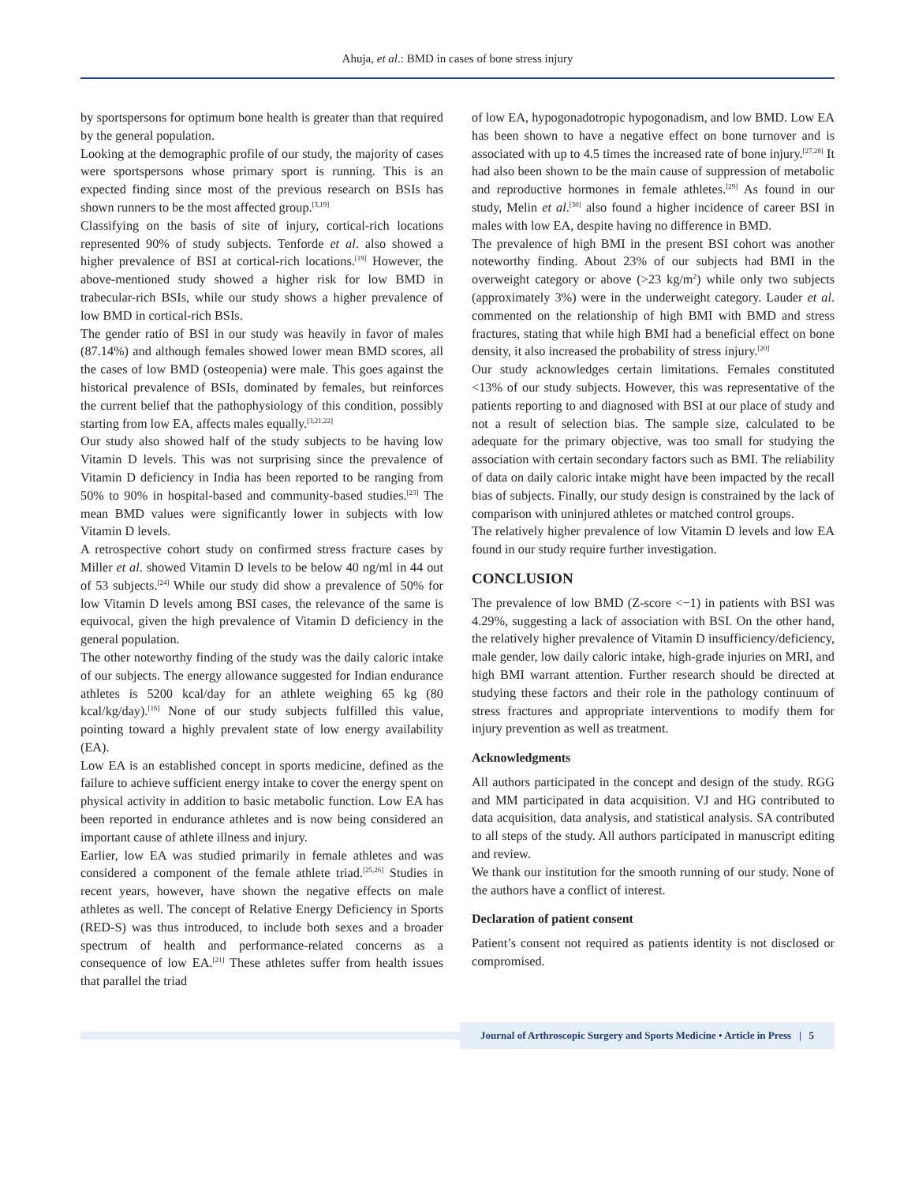Ahuja, et al.: BMD in cases of bone stress injury
by sportspersons for optimum bone health is greater than that required by the general population.
Looking at the demographic profile of our study, the majority of cases were sportspersons whose primary sport is running. This is an expected finding since most of the previous research on BSIs has shown runners to be the most affected group.<sup>[3,19]</sup>
Classifying on the basis of site of injury, cortical-rich locations represented 90% of study subjects. Tenforde et al. also showed a higher prevalence of BSI at cortical-rich locations.<sup>[19]</sup> However, the above-mentioned study showed a higher risk for low BMD in trabecular-rich BSIs, while our study shows a higher prevalence of low BMD in cortical-rich BSIs.
The gender ratio of BSI in our study was heavily in favor of males (87.14%) and although females showed lower mean BMD scores, all the cases of low BMD (osteopenia) were male. This goes against the historical prevalence of BSIs, dominated by females, but reinforces the current belief that the pathophysiology of this condition, possibly starting from low EA, affects males equally.<sup>[3,21,22]</sup>
Our study also showed half of the study subjects to be having low Vitamin D levels. This was not surprising since the prevalence of Vitamin D deficiency in India has been reported to be ranging from 50% to 90% in hospital-based and community-based studies.<sup>[23]</sup> The mean BMD values were significantly lower in subjects with low Vitamin D levels.
A retrospective cohort study on confirmed stress fracture cases by Miller et al. showed Vitamin D levels to be below 40 ng/ml in 44 out of 53 subjects.<sup>[24]</sup> While our study did show a prevalence of 50% for low Vitamin D levels among BSI cases, the relevance of the same is equivocal, given the high prevalence of Vitamin D deficiency in the general population.
The other noteworthy finding of the study was the daily caloric intake of our subjects. The energy allowance suggested for Indian endurance athletes is 5200 kcal/day for an athlete weighing 65 kg (80 kcal/kg/day).<sup>[16]</sup> None of our study subjects fulfilled this value, pointing toward a highly prevalent state of low energy availability (EA).
Low EA is an established concept in sports medicine, defined as the failure to achieve sufficient energy intake to cover the energy spent on physical activity in addition to basic metabolic function. Low EA has been reported in endurance athletes and is now being considered an important cause of athlete illness and injury.
Earlier, low EA was studied primarily in female athletes and was considered a component of the female athlete triad.<sup>[25,26]</sup> Studies in recent years, however, have shown the negative effects on male athletes as well. The concept of Relative Energy Deficiency in Sports (RED-S) was thus introduced, to include both sexes and a broader spectrum of health and performance-related concerns as a consequence of low EA.<sup>[21]</sup> These athletes suffer from health issues that parallel the triad
of low EA, hypogonadotropic hypogonadism, and low BMD. Low EA has been shown to have a negative effect on bone turnover and is associated with up to 4.5 times the increased rate of bone injury.<sup>[27,28]</sup> It had also been shown to be the main cause of suppression of metabolic and reproductive hormones in female athletes.<sup>[29]</sup> As found in our study, Melin et al.<sup>[30]</sup> also found a higher incidence of career BSI in males with low EA, despite having no difference in BMD.
The prevalence of high BMI in the present BSI cohort was another noteworthy finding. About 23% of our subjects had BMI in the overweight category or above (>23 kg/m<sup>2</sup>) while only two subjects (approximately 3%) were in the underweight category. Lauder et al. commented on the relationship of high BMI with BMD and stress fractures, stating that while high BMI had a beneficial effect on bone density, it also increased the probability of stress injury.<sup>[20]</sup>
Our study acknowledges certain limitations. Females constituted <13% of our study subjects. However, this was representative of the patients reporting to and diagnosed with BSI at our place of study and not a result of selection bias. The sample size, calculated to be adequate for the primary objective, was too small for studying the association with certain secondary factors such as BMI. The reliability of data on daily caloric intake might have been impacted by the recall bias of subjects. Finally, our study design is constrained by the lack of comparison with uninjured athletes or matched control groups.
The relatively higher prevalence of low Vitamin D levels and low EA found in our study require further investigation.
CONCLUSION
The prevalence of low BMD (Z-score <−1) in patients with BSI was 4.29%, suggesting a lack of association with BSI. On the other hand, the relatively higher prevalence of Vitamin D insufficiency/deficiency, male gender, low daily caloric intake, high-grade injuries on MRI, and high BMI warrant attention. Further research should be directed at studying these factors and their role in the pathology continuum of stress fractures and appropriate interventions to modify them for injury prevention as well as treatment.
Acknowledgments
All authors participated in the concept and design of the study. RGG and MM participated in data acquisition. VJ and HG contributed to data acquisition, data analysis, and statistical analysis. SA contributed to all steps of the study. All authors participated in manuscript editing and review.
We thank our institution for the smooth running of our study. None of the authors have a conflict of interest.
Declaration of patient consent
Patient’s consent not required as patients identity is not disclosed or compromised.
Journal of Arthroscopic Surgery and Sports Medicine • Article in Press | 5